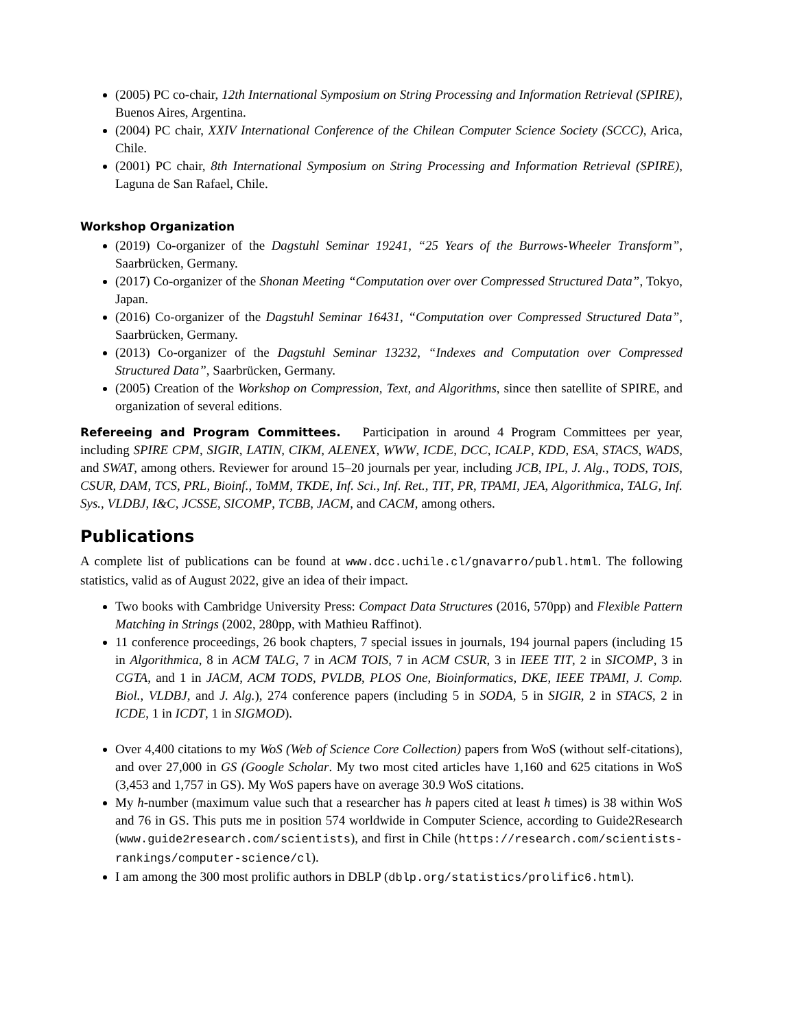(2005) PC co-chair, 12th International Symposium on String Processing and Information Retrieval (SPIRE), Buenos Aires, Argentina.
(2004) PC chair, XXIV International Conference of the Chilean Computer Science Society (SCCC), Arica, Chile.
(2001) PC chair, 8th International Symposium on String Processing and Information Retrieval (SPIRE), Laguna de San Rafael, Chile.
Workshop Organization
(2019) Co-organizer of the Dagstuhl Seminar 19241, “25 Years of the Burrows-Wheeler Transform”, Saarbrücken, Germany.
(2017) Co-organizer of the Shonan Meeting “Computation over over Compressed Structured Data”, Tokyo, Japan.
(2016) Co-organizer of the Dagstuhl Seminar 16431, “Computation over Compressed Structured Data”, Saarbrücken, Germany.
(2013) Co-organizer of the Dagstuhl Seminar 13232, “Indexes and Computation over Compressed Structured Data”, Saarbrücken, Germany.
(2005) Creation of the Workshop on Compression, Text, and Algorithms, since then satellite of SPIRE, and organization of several editions.
Refereeing and Program Committees. Participation in around 4 Program Committees per year, including SPIRE CPM, SIGIR, LATIN, CIKM, ALENEX, WWW, ICDE, DCC, ICALP, KDD, ESA, STACS, WADS, and SWAT, among others. Reviewer for around 15–20 journals per year, including JCB, IPL, J. Alg., TODS, TOIS, CSUR, DAM, TCS, PRL, Bioinf., ToMM, TKDE, Inf. Sci., Inf. Ret., TIT, PR, TPAMI, JEA, Algorithmica, TALG, Inf. Sys., VLDBJ, I&C, JCSSE, SICOMP, TCBB, JACM, and CACM, among others.
Publications
A complete list of publications can be found at www.dcc.uchile.cl/gnavarro/publ.html. The following statistics, valid as of August 2022, give an idea of their impact.
Two books with Cambridge University Press: Compact Data Structures (2016, 570pp) and Flexible Pattern Matching in Strings (2002, 280pp, with Mathieu Raffinot).
11 conference proceedings, 26 book chapters, 7 special issues in journals, 194 journal papers (including 15 in Algorithmica, 8 in ACM TALG, 7 in ACM TOIS, 7 in ACM CSUR, 3 in IEEE TIT, 2 in SICOMP, 3 in CGTA, and 1 in JACM, ACM TODS, PVLDB, PLOS One, Bioinformatics, DKE, IEEE TPAMI, J. Comp. Biol., VLDBJ, and J. Alg.), 274 conference papers (including 5 in SODA, 5 in SIGIR, 2 in STACS, 2 in ICDE, 1 in ICDT, 1 in SIGMOD).
Over 4,400 citations to my WoS (Web of Science Core Collection) papers from WoS (without self-citations), and over 27,000 in GS (Google Scholar. My two most cited articles have 1,160 and 625 citations in WoS (3,453 and 1,757 in GS). My WoS papers have on average 30.9 WoS citations.
My h-number (maximum value such that a researcher has h papers cited at least h times) is 38 within WoS and 76 in GS. This puts me in position 574 worldwide in Computer Science, according to Guide2Research (www.guide2research.com/scientists), and first in Chile (https://research.com/scientists-rankings/computer-science/cl).
I am among the 300 most prolific authors in DBLP (dblp.org/statistics/prolific6.html).